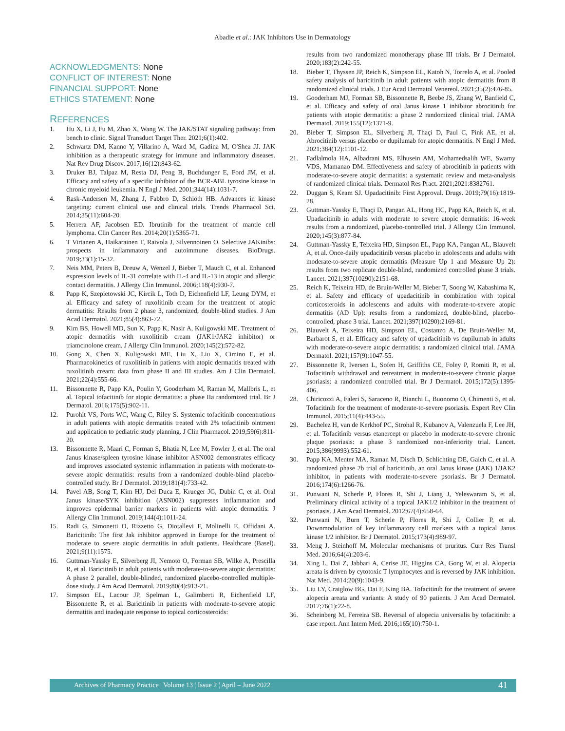Abadie et al.: JAK Inhibitors Use in Dermatology
ACKNOWLEDGMENTS: None
CONFLICT OF INTEREST: None
FINANCIAL SUPPORT: None
ETHICS STATEMENT: None
REFERENCES
1. Hu X, Li J, Fu M, Zhao X, Wang W. The JAK/STAT signaling pathway: from bench to clinic. Signal Transduct Target Ther. 2021;6(1):402.
2. Schwartz DM, Kanno Y, Villarino A, Ward M, Gadina M, O'Shea JJ. JAK inhibition as a therapeutic strategy for immune and inflammatory diseases. Nat Rev Drug Discov. 2017;16(12):843-62.
3. Druker BJ, Talpaz M, Resta DJ, Peng B, Buchdunger E, Ford JM, et al. Efficacy and safety of a specific inhibitor of the BCR-ABL tyrosine kinase in chronic myeloid leukemia. N Engl J Med. 2001;344(14):1031-7.
4. Rask-Andersen M, Zhang J, Fabbro D, Schiöth HB. Advances in kinase targeting: current clinical use and clinical trials. Trends Pharmacol Sci. 2014;35(11):604-20.
5. Herrera AF, Jacobsen ED. Ibrutinib for the treatment of mantle cell lymphoma. Clin Cancer Res. 2014;20(1):5365-71.
6. T Virtanen A, Haikarainen T, Raivola J, Silvennoinen O. Selective JAKinibs: prospects in inflammatory and autoimmune diseases. BioDrugs. 2019;33(1):15-32.
7. Neis MM, Peters B, Dreuw A, Wenzel J, Bieber T, Mauch C, et al. Enhanced expression levels of IL-31 correlate with IL-4 and IL-13 in atopic and allergic contact dermatitis. J Allergy Clin Immunol. 2006;118(4):930-7.
8. Papp K, Szepietowski JC, Kircik L, Toth D, Eichenfield LF, Leung DYM, et al. Efficacy and safety of ruxolitinib cream for the treatment of atopic dermatitis: Results from 2 phase 3, randomized, double-blind studies. J Am Acad Dermatol. 2021;85(4):863-72.
9. Kim BS, Howell MD, Sun K, Papp K, Nasir A, Kuligowski ME. Treatment of atopic dermatitis with ruxolitinib cream (JAK1/JAK2 inhibitor) or triamcinolone cream. J Allergy Clin Immunol. 2020;145(2):572-82.
10. Gong X, Chen X, Kuligowski ME, Liu X, Liu X, Cimino E, et al. Pharmacokinetics of ruxolitinib in patients with atopic dermatitis treated with ruxolitinib cream: data from phase II and III studies. Am J Clin Dermatol. 2021;22(4):555-66.
11. Bissonnette R, Papp KA, Poulin Y, Gooderham M, Raman M, Mallbris L, et al. Topical tofacitinib for atopic dermatitis: a phase IIa randomized trial. Br J Dermatol. 2016;175(5):902-11.
12. Purohit VS, Ports WC, Wang C, Riley S. Systemic tofacitinib concentrations in adult patients with atopic dermatitis treated with 2% tofacitinib ointment and application to pediatric study planning. J Clin Pharmacol. 2019;59(6):811-20.
13. Bissonnette R, Maari C, Forman S, Bhatia N, Lee M, Fowler J, et al. The oral Janus kinase/spleen tyrosine kinase inhibitor ASN002 demonstrates efficacy and improves associated systemic inflammation in patients with moderate-to-severe atopic dermatitis: results from a randomized double-blind placebo-controlled study. Br J Dermatol. 2019;181(4):733-42.
14. Pavel AB, Song T, Kim HJ, Del Duca E, Krueger JG, Dubin C, et al. Oral Janus kinase/SYK inhibition (ASN002) suppresses inflammation and improves epidermal barrier markers in patients with atopic dermatitis. J Allergy Clin Immunol. 2019;144(4):1011-24.
15. Radi G, Simonetti O, Rizzetto G, Diotallevi F, Molinelli E, Offidani A. Baricitinib: The first Jak inhibitor approved in Europe for the treatment of moderate to severe atopic dermatitis in adult patients. Healthcare (Basel). 2021;9(11):1575.
16. Guttman-Yassky E, Silverberg JI, Nemoto O, Forman SB, Wilke A, Prescilla R, et al. Baricitinib in adult patients with moderate-to-severe atopic dermatitis: A phase 2 parallel, double-blinded, randomized placebo-controlled multiple-dose study. J Am Acad Dermatol. 2019;80(4):913-21.
17. Simpson EL, Lacour JP, Spelman L, Galimberti R, Eichenfield LF, Bissonnette R, et al. Baricitinib in patients with moderate-to-severe atopic dermatitis and inadequate response to topical corticosteroids:
results from two randomized monotherapy phase III trials. Br J Dermatol. 2020;183(2):242-55.
18. Bieber T, Thyssen JP, Reich K, Simpson EL, Katoh N, Torrelo A, et al. Pooled safety analysis of baricitinib in adult patients with atopic dermatitis from 8 randomized clinical trials. J Eur Acad Dermatol Venereol. 2021;35(2):476-85.
19. Gooderham MJ, Forman SB, Bissonnette R, Beebe JS, Zhang W, Banfield C, et al. Efficacy and safety of oral Janus kinase 1 inhibitor abrocitinib for patients with atopic dermatitis: a phase 2 randomized clinical trial. JAMA Dermatol. 2019;155(12):1371-9.
20. Bieber T, Simpson EL, Silverberg JI, Thaçi D, Paul C, Pink AE, et al. Abrocitinib versus placebo or dupilumab for atopic dermatitis. N Engl J Med. 2021;384(12):1101-12.
21. Fadlalmola HA, Albadrani MS, Elhusein AM, Mohamedsalih WE, Swamy VDS, Mamanao DM. Effectiveness and safety of abrocitinib in patients with moderate-to-severe atopic dermatitis: a systematic review and meta-analysis of randomized clinical trials. Dermatol Res Pract. 2021;2021:8382761.
22. Duggan S, Keam SJ. Upadacitinib: First Approval. Drugs. 2019;79(16):1819-28.
23. Guttman-Yassky E, Thaçi D, Pangan AL, Hong HC, Papp KA, Reich K, et al. Upadacitinib in adults with moderate to severe atopic dermatitis: 16-week results from a randomized, placebo-controlled trial. J Allergy Clin Immunol. 2020;145(3):877-84.
24. Guttman-Yassky E, Teixeira HD, Simpson EL, Papp KA, Pangan AL, Blauvelt A, et al. Once-daily upadacitinib versus placebo in adolescents and adults with moderate-to-severe atopic dermatitis (Measure Up 1 and Measure Up 2): results from two replicate double-blind, randomized controlled phase 3 trials. Lancet. 2021;397(10290):2151-68.
25. Reich K, Teixeira HD, de Bruin-Weller M, Bieber T, Soong W, Kabashima K, et al. Safety and efficacy of upadacitinib in combination with topical corticosteroids in adolescents and adults with moderate-to-severe atopic dermatitis (AD Up): results from a randomized, double-blind, placebo-controlled, phase 3 trial. Lancet. 2021;397(10290):2169-81.
26. Blauvelt A, Teixeira HD, Simpson EL, Costanzo A, De Bruin-Weller M, Barbarot S, et al. Efficacy and safety of upadacitinib vs dupilumab in adults with moderate-to-severe atopic dermatitis: a randomized clinical trial. JAMA Dermatol. 2021;157(9):1047-55.
27. Bissonnette R, Iversen L, Sofen H, Griffiths CE, Foley P, Romiti R, et al. Tofacitinib withdrawal and retreatment in moderate-to-severe chronic plaque psoriasis: a randomized controlled trial. Br J Dermatol. 2015;172(5):1395-406.
28. Chiricozzi A, Faleri S, Saraceno R, Bianchi L, Buonomo O, Chimenti S, et al. Tofacitinib for the treatment of moderate-to-severe psoriasis. Expert Rev Clin Immunol. 2015;11(4):443-55.
29. Bachelez H, van de Kerkhof PC, Strohal R, Kubanov A, Valenzuela F, Lee JH, et al. Tofacitinib versus etanercept or placebo in moderate-to-severe chronic plaque psoriasis: a phase 3 randomized non-inferiority trial. Lancet. 2015;386(9993):552-61.
30. Papp KA, Menter MA, Raman M, Disch D, Schlichting DE, Gaich C, et al. A randomized phase 2b trial of baricitinib, an oral Janus kinase (JAK) 1/JAK2 inhibitor, in patients with moderate-to-severe psoriasis. Br J Dermatol. 2016;174(6):1266-76.
31. Punwani N, Scherle P, Flores R, Shi J, Liang J, Yeleswaram S, et al. Preliminary clinical activity of a topical JAK1/2 inhibitor in the treatment of psoriasis. J Am Acad Dermatol. 2012;67(4):658-64.
32. Punwani N, Burn T, Scherle P, Flores R, Shi J, Collier P, et al. Downmodulation of key inflammatory cell markers with a topical Janus kinase 1/2 inhibitor. Br J Dermatol. 2015;173(4):989-97.
33. Meng J, Steinhoff M. Molecular mechanisms of pruritus. Curr Res Transl Med. 2016;64(4):203-6.
34. Xing L, Dai Z, Jabbari A, Cerise JE, Higgins CA, Gong W, et al. Alopecia areata is driven by cytotoxic T lymphocytes and is reversed by JAK inhibition. Nat Med. 2014;20(9):1043-9.
35. Liu LY, Craiglow BG, Dai F, King BA. Tofacitinib for the treatment of severe alopecia areata and variants: A study of 90 patients. J Am Acad Dermatol. 2017;76(1):22-8.
36. Scheinberg M, Ferreira SB. Reversal of alopecia universalis by tofacitinib: a case report. Ann Intern Med. 2016;165(10):750-1.
Archives of Pharmacy Practice ¦ Volume 13 ¦ Issue 2 ¦ April – June 2022 41